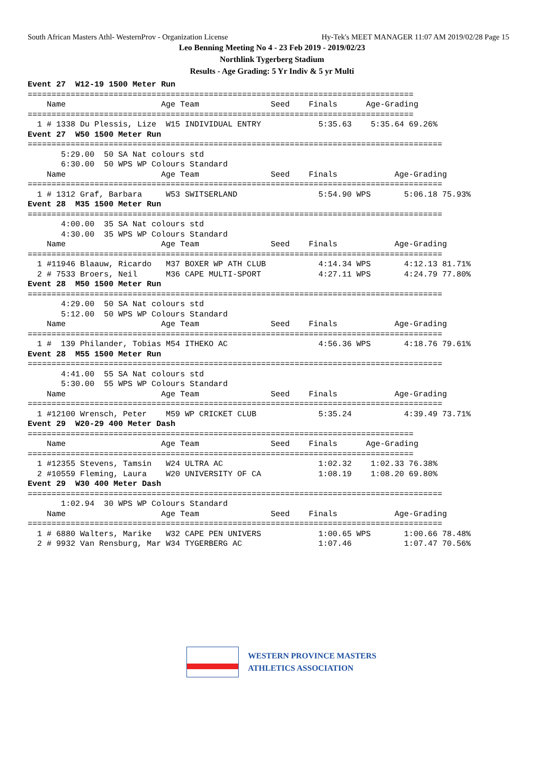South African Masters Athl- WesternProv - Organization License Hy-Tek's MEET MANAGER 11:07 AM 2019/02/28 Page 15
Leo Benning Meeting No 4 - 23 Feb 2019 - 2019/02/23
Northlink Tygerberg Stadium
Results - Age Grading: 5 Yr Indiv & 5 yr Multi
Event 27  W12-19 1500 Meter Run
=================================================================================
    Name                    Age Team               Seed    Finals      Age-Grading
=================================================================================
  1 # 1338 Du Plessis, Lize  W15 INDIVIDUAL ENTRY            5:35.63    5:35.64 69.26%
Event 27  W50 1500 Meter Run
=======================================================================================
       5:29.00  50 SA Nat colours std
       6:30.00  50 WPS WP Colours Standard
    Name                    Age Team               Seed    Finals            Age-Grading
=======================================================================================
  1 # 1312 Graf, Barbara     W53 SWITSERLAND                 5:54.90 WPS       5:06.18 75.93%
Event 28  M35 1500 Meter Run
=======================================================================================
       4:00.00  35 SA Nat colours std
       4:30.00  35 WPS WP Colours Standard
    Name                    Age Team               Seed    Finals            Age-Grading
=======================================================================================
  1 #11946 Blaauw, Ricardo   M37 BOXER WP ATH CLUB           4:14.34 WPS       4:12.13 81.71%
  2 # 7533 Broers, Neil      M36 CAPE MULTI-SPORT            4:27.11 WPS       4:24.79 77.80%
Event 28  M50 1500 Meter Run
=======================================================================================
       4:29.00  50 SA Nat colours std
       5:12.00  50 WPS WP Colours Standard
    Name                    Age Team               Seed    Finals            Age-Grading
=======================================================================================
  1 #  139 Philander, Tobias M54 ITHEKO AC                   4:56.36 WPS       4:18.76 79.61%
Event 28  M55 1500 Meter Run
=======================================================================================
       4:41.00  55 SA Nat colours std
       5:30.00  55 WPS WP Colours Standard
    Name                    Age Team               Seed    Finals            Age-Grading
=======================================================================================
  1 #12100 Wrensch, Peter    M59 WP CRICKET CLUB             5:35.24           4:39.49 73.71%
Event 29  W20-29 400 Meter Dash
=================================================================================
    Name                    Age Team               Seed    Finals      Age-Grading
=================================================================================
  1 #12355 Stevens, Tamsin   W24 ULTRA AC                    1:02.32    1:02.33 76.38%
  2 #10559 Fleming, Laura    W20 UNIVERSITY OF CA            1:08.19    1:08.20 69.80%
Event 29  W30 400 Meter Dash
=======================================================================================
       1:02.94  30 WPS WP Colours Standard
    Name                    Age Team               Seed    Finals            Age-Grading
=======================================================================================
  1 # 6880 Walters, Marike   W32 CAPE PEN UNIVERS            1:00.65 WPS       1:00.66 78.48%
  2 # 9932 Van Rensburg, Mar W34 TYGERBERG AC                1:07.46           1:07.47 70.56%
WESTERN PROVINCE MASTERS
ATHLETICS ASSOCIATION